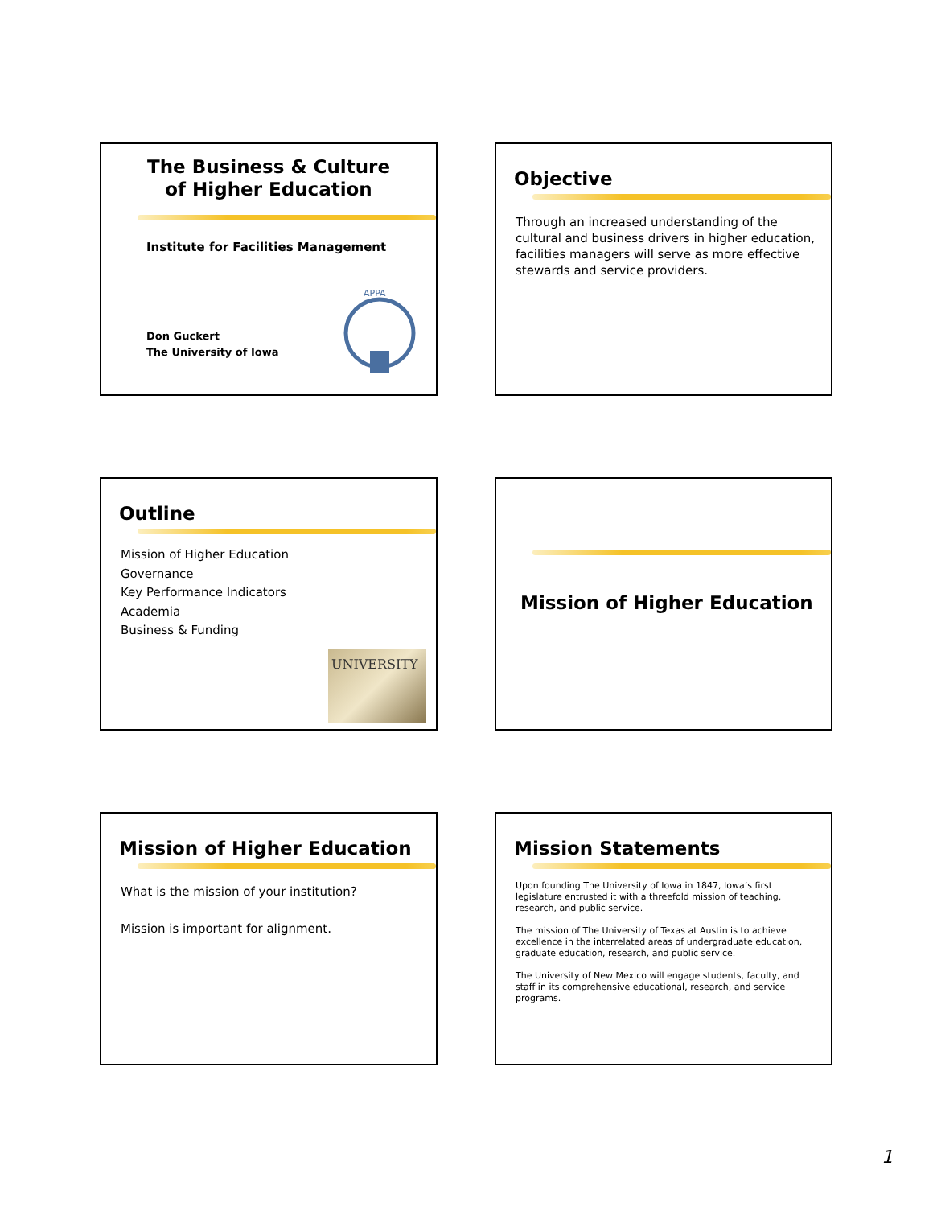The Business & Culture
of Higher Education
Institute for Facilities Management
Don Guckert
The University of Iowa
APPA
Objective
Through an increased understanding of the cultural and business drivers in higher education, facilities managers will serve as more effective stewards and service providers.
Outline
Mission of Higher Education
Governance
Key Performance Indicators
Academia
Business & Funding
UNIVERSITY
Mission of Higher Education
Mission of Higher Education
What is the mission of your institution?
Mission is important for alignment.
Mission Statements
Upon founding The University of Iowa in 1847, Iowa’s first legislature entrusted it with a threefold mission of teaching, research, and public service.
The mission of The University of Texas at Austin is to achieve excellence in the interrelated areas of undergraduate education, graduate education, research, and public service.
The University of New Mexico will engage students, faculty, and staff in its comprehensive educational, research, and service programs.
1